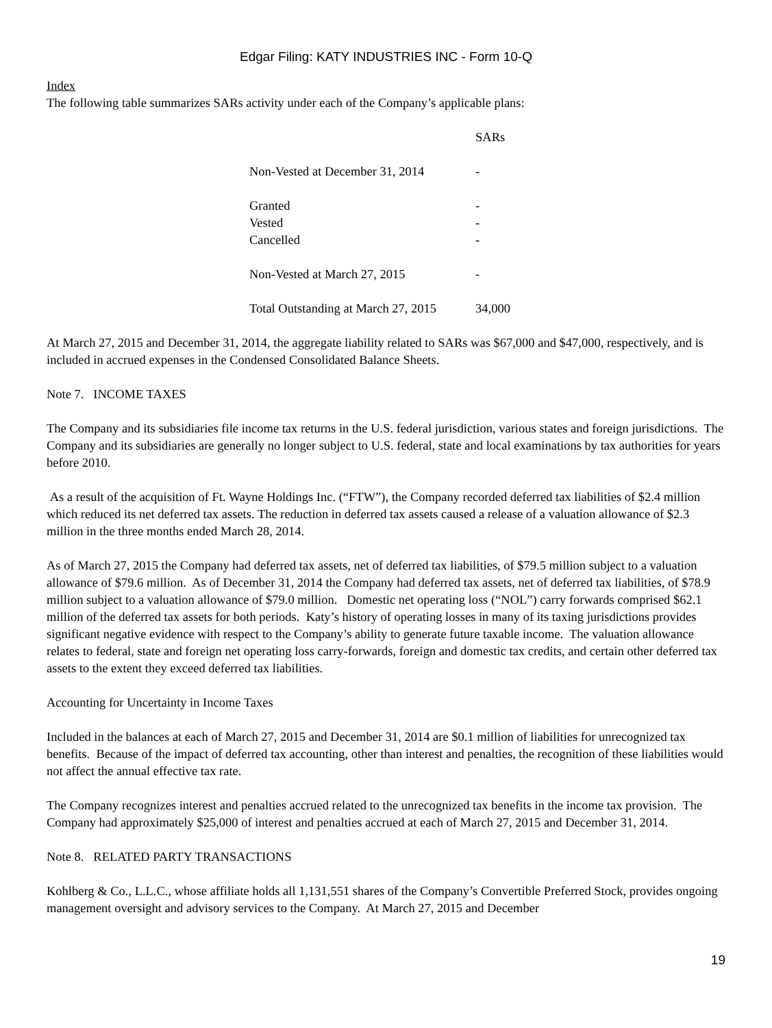Edgar Filing: KATY INDUSTRIES INC - Form 10-Q
Index
The following table summarizes SARs activity under each of the Company’s applicable plans:
| | SARs |
| Non-Vested at December 31, 2014 | - |
| Granted | - |
| Vested | - |
| Cancelled | - |
| Non-Vested at March 27, 2015 | - |
| Total Outstanding at March 27, 2015 | 34,000 |
At March 27, 2015 and December 31, 2014, the aggregate liability related to SARs was $67,000 and $47,000, respectively, and is included in accrued expenses in the Condensed Consolidated Balance Sheets.
Note 7. INCOME TAXES
The Company and its subsidiaries file income tax returns in the U.S. federal jurisdiction, various states and foreign jurisdictions. The Company and its subsidiaries are generally no longer subject to U.S. federal, state and local examinations by tax authorities for years before 2010.
As a result of the acquisition of Ft. Wayne Holdings Inc. (“FTW”), the Company recorded deferred tax liabilities of $2.4 million which reduced its net deferred tax assets. The reduction in deferred tax assets caused a release of a valuation allowance of $2.3 million in the three months ended March 28, 2014.
As of March 27, 2015 the Company had deferred tax assets, net of deferred tax liabilities, of $79.5 million subject to a valuation allowance of $79.6 million. As of December 31, 2014 the Company had deferred tax assets, net of deferred tax liabilities, of $78.9 million subject to a valuation allowance of $79.0 million. Domestic net operating loss (“NOL”) carry forwards comprised $62.1 million of the deferred tax assets for both periods. Katy’s history of operating losses in many of its taxing jurisdictions provides significant negative evidence with respect to the Company’s ability to generate future taxable income. The valuation allowance relates to federal, state and foreign net operating loss carry-forwards, foreign and domestic tax credits, and certain other deferred tax assets to the extent they exceed deferred tax liabilities.
Accounting for Uncertainty in Income Taxes
Included in the balances at each of March 27, 2015 and December 31, 2014 are $0.1 million of liabilities for unrecognized tax benefits. Because of the impact of deferred tax accounting, other than interest and penalties, the recognition of these liabilities would not affect the annual effective tax rate.
The Company recognizes interest and penalties accrued related to the unrecognized tax benefits in the income tax provision. The Company had approximately $25,000 of interest and penalties accrued at each of March 27, 2015 and December 31, 2014.
Note 8. RELATED PARTY TRANSACTIONS
Kohlberg & Co., L.L.C., whose affiliate holds all 1,131,551 shares of the Company’s Convertible Preferred Stock, provides ongoing management oversight and advisory services to the Company. At March 27, 2015 and December
19